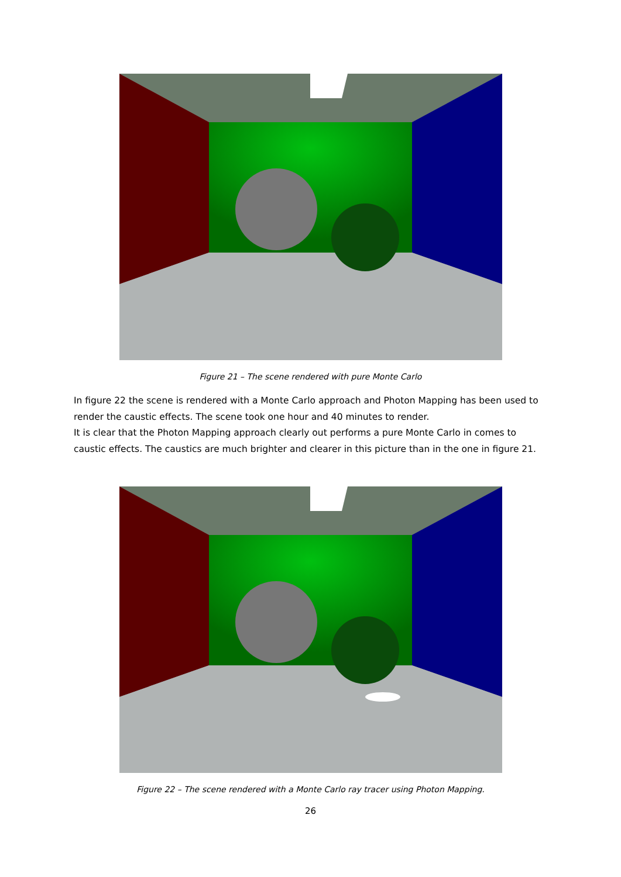Figure 21 – The scene rendered with pure Monte Carlo
In figure 22 the scene is rendered with a Monte Carlo approach and Photon Mapping has been used to render the caustic effects. The scene took one hour and 40 minutes to render.
It is clear that the Photon Mapping approach clearly out performs a pure Monte Carlo in comes to caustic effects. The caustics are much brighter and clearer in this picture than in the one in figure 21.
Figure 22 – The scene rendered with a Monte Carlo ray tracer using Photon Mapping.
26